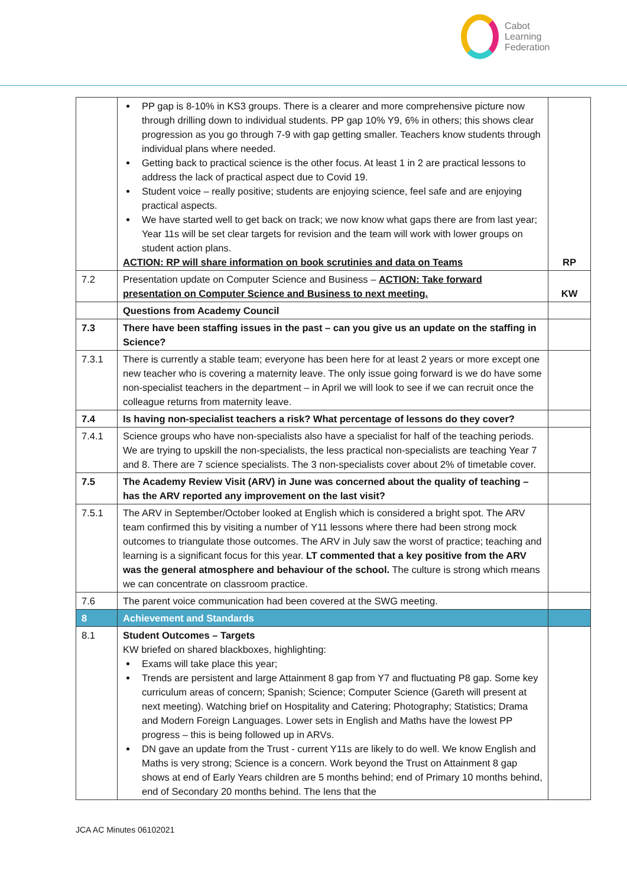Cabot
Learning
Federation
| | PP gap is 8-10% in KS3 groups. There is a clearer and more comprehensive picture now through drilling down to individual students. PP gap 10% Y9, 6% in others; this shows clear progression as you go through 7-9 with gap getting smaller. Teachers know students through individual plans where needed. Getting back to practical science is the other focus. At least 1 in 2 are practical lessons to address the lack of practical aspect due to Covid 19. Student voice – really positive; students are enjoying science, feel safe and are enjoying practical aspects. We have started well to get back on track; we now know what gaps there are from last year; Year 11s will be set clear targets for revision and the team will work with lower groups on student action plans. ACTION: RP will share information on book scrutinies and data on Teams | RP |
| 7.2 | Presentation update on Computer Science and Business – ACTION: Take forward presentation on Computer Science and Business to next meeting. | KW |
| | Questions from Academy Council | |
| 7.3 | There have been staffing issues in the past – can you give us an update on the staffing in Science? | |
| 7.3.1 | There is currently a stable team; everyone has been here for at least 2 years or more except one new teacher who is covering a maternity leave. The only issue going forward is we do have some non-specialist teachers in the department – in April we will look to see if we can recruit once the colleague returns from maternity leave. | |
| 7.4 | Is having non-specialist teachers a risk? What percentage of lessons do they cover? | |
| 7.4.1 | Science groups who have non-specialists also have a specialist for half of the teaching periods. We are trying to upskill the non-specialists, the less practical non-specialists are teaching Year 7 and 8. There are 7 science specialists. The 3 non-specialists cover about 2% of timetable cover. | |
| 7.5 | The Academy Review Visit (ARV) in June was concerned about the quality of teaching – has the ARV reported any improvement on the last visit? | |
| 7.5.1 | The ARV in September/October looked at English which is considered a bright spot. The ARV team confirmed this by visiting a number of Y11 lessons where there had been strong mock outcomes to triangulate those outcomes. The ARV in July saw the worst of practice; teaching and learning is a significant focus for this year. LT commented that a key positive from the ARV was the general atmosphere and behaviour of the school. The culture is strong which means we can concentrate on classroom practice. | |
| 7.6 | The parent voice communication had been covered at the SWG meeting. | |
| 8 | Achievement and Standards | |
| 8.1 | Student Outcomes – Targets KW briefed on shared blackboxes, highlighting: Exams will take place this year; Trends are persistent and large Attainment 8 gap from Y7 and fluctuating P8 gap. Some key curriculum areas of concern; Spanish; Science; Computer Science (Gareth will present at next meeting). Watching brief on Hospitality and Catering; Photography; Statistics; Drama and Modern Foreign Languages. Lower sets in English and Maths have the lowest PP progress – this is being followed up in ARVs. DN gave an update from the Trust - current Y11s are likely to do well. We know English and Maths is very strong; Science is a concern. Work beyond the Trust on Attainment 8 gap shows at end of Early Years children are 5 months behind; end of Primary 10 months behind, end of Secondary 20 months behind. The lens that the | |
JCA AC Minutes 06102021